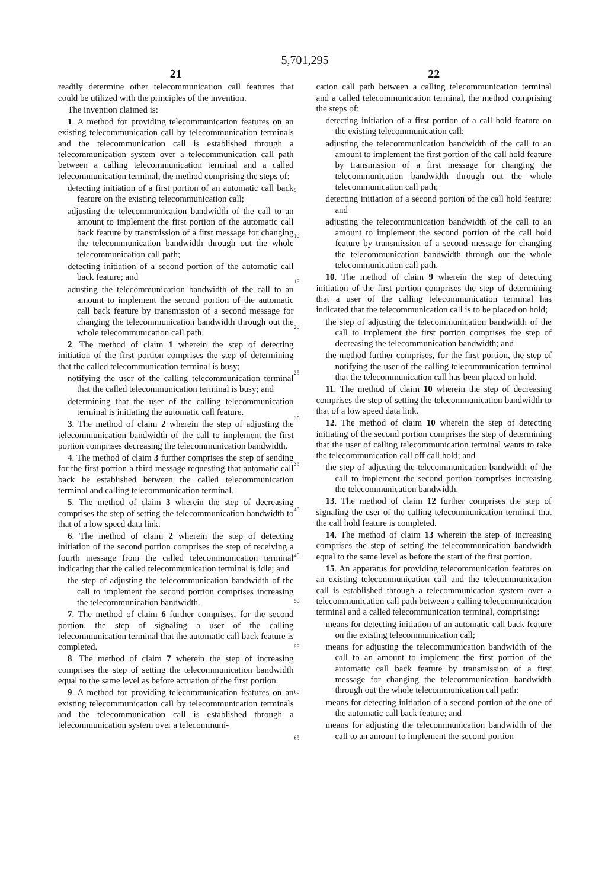5,701,295
21
readily determine other telecommunication call features that could be utilized with the principles of the invention.
The invention claimed is:
1. A method for providing telecommunication features on an existing telecommunication call by telecommunication terminals and the telecommunication call is established through a telecommunication system over a telecommunication call path between a calling telecommunication terminal and a called telecommunication terminal, the method comprising the steps of:
detecting initiation of a first portion of an automatic call back feature on the existing telecommunication call;
adjusting the telecommunication bandwidth of the call to an amount to implement the first portion of the automatic call back feature by transmission of a first message for changing the telecommunication bandwidth through out the whole telecommunication call path;
detecting initiation of a second portion of the automatic call back feature; and
adusting the telecommunication bandwidth of the call to an amount to implement the second portion of the automatic call back feature by transmission of a second message for changing the telecommunication bandwidth through out the whole telecommunication call path.
2. The method of claim 1 wherein the step of detecting initiation of the first portion comprises the step of determining that the called telecommunication terminal is busy;
notifying the user of the calling telecommunication terminal that the called telecommunication terminal is busy; and
determining that the user of the calling telecommunication terminal is initiating the automatic call feature.
3. The method of claim 2 wherein the step of adjusting the telecommunication bandwidth of the call to implement the first portion comprises decreasing the telecommunication bandwidth.
4. The method of claim 3 further comprises the step of sending for the first portion a third message requesting that automatic call back be established between the called telecommunication terminal and calling telecommunication terminal.
5. The method of claim 3 wherein the step of decreasing comprises the step of setting the telecommunication bandwidth to that of a low speed data link.
6. The method of claim 2 wherein the step of detecting initiation of the second portion comprises the step of receiving a fourth message from the called telecommunication terminal indicating that the called telecommunication terminal is idle; and
the step of adjusting the telecommunication bandwidth of the call to implement the second portion comprises increasing the telecommunication bandwidth.
7. The method of claim 6 further comprises, for the second portion, the step of signaling a user of the calling telecommunication terminal that the automatic call back feature is completed.
8. The method of claim 7 wherein the step of increasing comprises the step of setting the telecommunication bandwidth equal to the same level as before actuation of the first portion.
9. A method for providing telecommunication features on an existing telecommunication call by telecommunication terminals and the telecommunication call is established through a telecommunication system over a telecommuni-
5
10
15
20
25
30
35
40
45
50
55
60
65
22
cation call path between a calling telecommunication terminal and a called telecommunication terminal, the method comprising the steps of:
detecting initiation of a first portion of a call hold feature on the existing telecommunication call;
adjusting the telecommunication bandwidth of the call to an amount to implement the first portion of the call hold feature by transmission of a first message for changing the telecommunication bandwidth through out the whole telecommunication call path;
detecting initiation of a second portion of the call hold feature; and
adjusting the telecommunication bandwidth of the call to an amount to implement the second portion of the call hold feature by transmission of a second message for changing the telecommunication bandwidth through out the whole telecommunication call path.
10. The method of claim 9 wherein the step of detecting initiation of the first portion comprises the step of determining that a user of the calling telecommunication terminal has indicated that the telecommunication call is to be placed on hold;
the step of adjusting the telecommunication bandwidth of the call to implement the first portion comprises the step of decreasing the telecommunication bandwidth; and
the method further comprises, for the first portion, the step of notifying the user of the calling telecommunication terminal that the telecommunication call has been placed on hold.
11. The method of claim 10 wherein the step of decreasing comprises the step of setting the telecommunication bandwidth to that of a low speed data link.
12. The method of claim 10 wherein the step of detecting initiating of the second portion comprises the step of determining that the user of calling telecommunication terminal wants to take the telecommunication call off call hold; and
the step of adjusting the telecommunication bandwidth of the call to implement the second portion comprises increasing the telecommunication bandwidth.
13. The method of claim 12 further comprises the step of signaling the user of the calling telecommunication terminal that the call hold feature is completed.
14. The method of claim 13 wherein the step of increasing comprises the step of setting the telecommunication bandwidth equal to the same level as before the start of the first portion.
15. An apparatus for providing telecommunication features on an existing telecommunication call and the telecommunication call is established through a telecommunication system over a telecommunication call path between a calling telecommunication terminal and a called telecommunication terminal, comprising:
means for detecting initiation of an automatic call back feature on the existing telecommunication call;
means for adjusting the telecommunication bandwidth of the call to an amount to implement the first portion of the automatic call back feature by transmission of a first message for changing the telecommunication bandwidth through out the whole telecommunication call path;
means for detecting initiation of a second portion of the one of the automatic call back feature; and
means for adjusting the telecommunication bandwidth of the call to an amount to implement the second portion